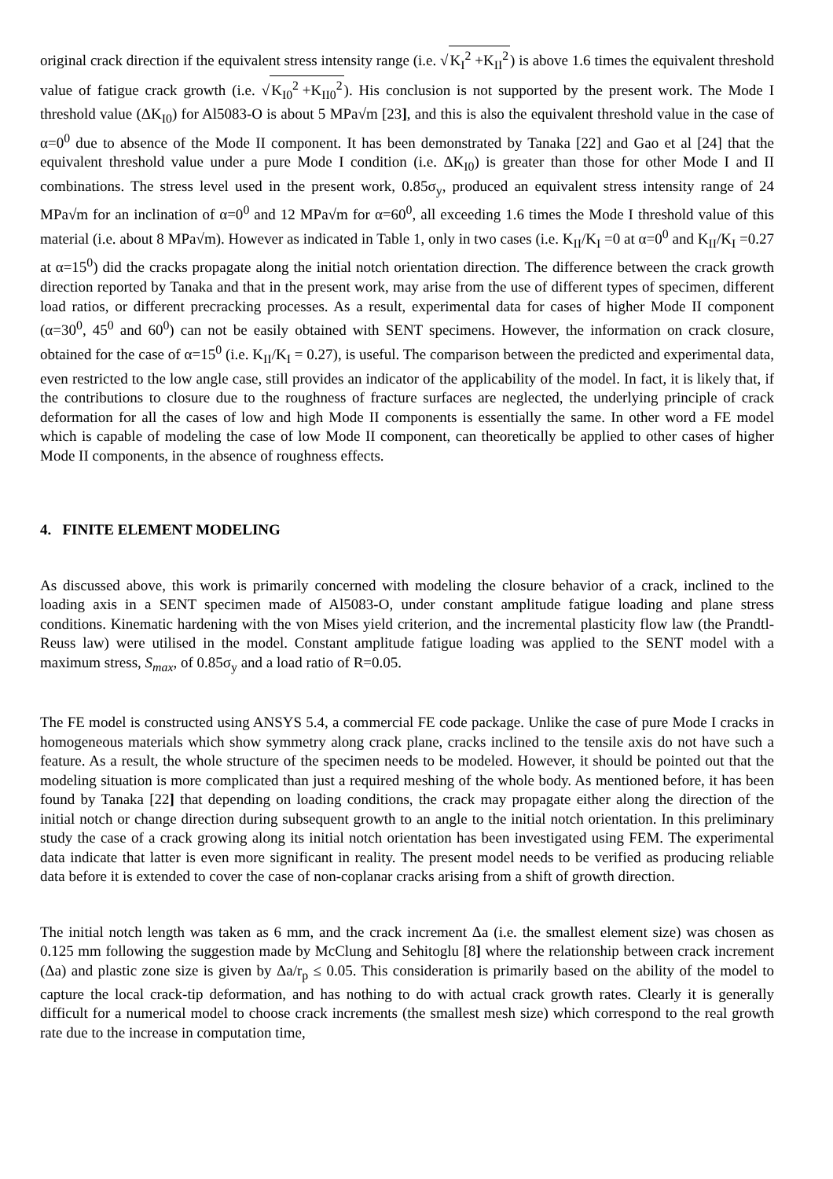original crack direction if the equivalent stress intensity range (i.e. √K<sub>I</sub><sup>2</sup> +K<sub>II</sub><sup>2</sup>) is above 1.6 times the equivalent threshold value of fatigue crack growth (i.e. √K<sub>I0</sub><sup>2</sup> +K<sub>II0</sub><sup>2</sup>). His conclusion is not supported by the present work. The Mode I threshold value (ΔK<sub>I0</sub>) for Al5083-O is about 5 MPa√m [23], and this is also the equivalent threshold value in the case of α=0<sup>0</sup> due to absence of the Mode II component. It has been demonstrated by Tanaka [22] and Gao et al [24] that the equivalent threshold value under a pure Mode I condition (i.e. ΔK<sub>I0</sub>) is greater than those for other Mode I and II combinations. The stress level used in the present work, 0.85σ<sub>y</sub>, produced an equivalent stress intensity range of 24 MPa√m for an inclination of α=0<sup>0</sup> and 12 MPa√m for α=60<sup>0</sup>, all exceeding 1.6 times the Mode I threshold value of this material (i.e. about 8 MPa√m). However as indicated in Table 1, only in two cases (i.e. K<sub>II</sub>/K<sub>I</sub> =0 at α=0<sup>0</sup> and K<sub>II</sub>/K<sub>I</sub> =0.27 at α=15<sup>0</sup>) did the cracks propagate along the initial notch orientation direction. The difference between the crack growth direction reported by Tanaka and that in the present work, may arise from the use of different types of specimen, different load ratios, or different precracking processes. As a result, experimental data for cases of higher Mode II component (α=30<sup>0</sup>, 45<sup>0</sup> and 60<sup>0</sup>) can not be easily obtained with SENT specimens. However, the information on crack closure, obtained for the case of α=15<sup>0</sup> (i.e. K<sub>II</sub>/K<sub>I</sub> = 0.27), is useful. The comparison between the predicted and experimental data, even restricted to the low angle case, still provides an indicator of the applicability of the model. In fact, it is likely that, if the contributions to closure due to the roughness of fracture surfaces are neglected, the underlying principle of crack deformation for all the cases of low and high Mode II components is essentially the same. In other word a FE model which is capable of modeling the case of low Mode II component, can theoretically be applied to other cases of higher Mode II components, in the absence of roughness effects.
4. FINITE ELEMENT MODELING
As discussed above, this work is primarily concerned with modeling the closure behavior of a crack, inclined to the loading axis in a SENT specimen made of Al5083-O, under constant amplitude fatigue loading and plane stress conditions. Kinematic hardening with the von Mises yield criterion, and the incremental plasticity flow law (the Prandtl-Reuss law) were utilised in the model. Constant amplitude fatigue loading was applied to the SENT model with a maximum stress, S<sub>max</sub>, of 0.85σ<sub>y</sub> and a load ratio of R=0.05.
The FE model is constructed using ANSYS 5.4, a commercial FE code package. Unlike the case of pure Mode I cracks in homogeneous materials which show symmetry along crack plane, cracks inclined to the tensile axis do not have such a feature. As a result, the whole structure of the specimen needs to be modeled. However, it should be pointed out that the modeling situation is more complicated than just a required meshing of the whole body. As mentioned before, it has been found by Tanaka [22] that depending on loading conditions, the crack may propagate either along the direction of the initial notch or change direction during subsequent growth to an angle to the initial notch orientation. In this preliminary study the case of a crack growing along its initial notch orientation has been investigated using FEM. The experimental data indicate that latter is even more significant in reality. The present model needs to be verified as producing reliable data before it is extended to cover the case of non-coplanar cracks arising from a shift of growth direction.
The initial notch length was taken as 6 mm, and the crack increment Δa (i.e. the smallest element size) was chosen as 0.125 mm following the suggestion made by McClung and Sehitoglu [8] where the relationship between crack increment (Δa) and plastic zone size is given by Δa/r<sub>p</sub> ≤ 0.05. This consideration is primarily based on the ability of the model to capture the local crack-tip deformation, and has nothing to do with actual crack growth rates. Clearly it is generally difficult for a numerical model to choose crack increments (the smallest mesh size) which correspond to the real growth rate due to the increase in computation time,